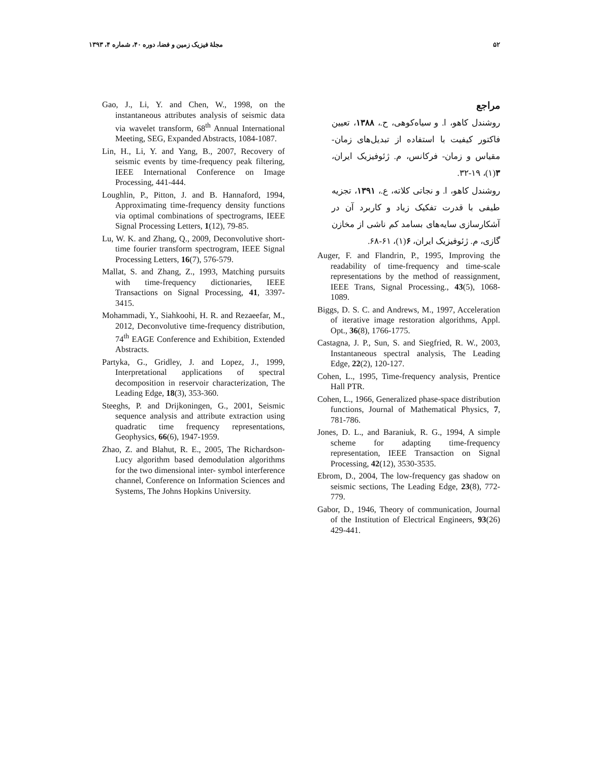۵۲ مجلهٔ فیزیک زمین و فضا، دوره ۴۰، شماره ۴، ۱۳۹۳
مراجع
روشندل کاهو، ا. و سیاه‌کوهی، ح.، ۱۳۸۸، تعیین فاکتور کیفیت با استفاده از تبدیل‌های زمان- مقیاس و زمان- فرکانس، م. ژئوفیزیک ایران، ۳(۱)، ۱۹-۳۲.
روشندل کاهو، ا. و نجاتی کلاته، ع.، ۱۳۹۱، تجزیه طیفی با قدرت تفکیک زیاد و کاربرد آن در آشکارسازی سایه‌های بسامد کم ناشی از مخازن گازی، م. ژئوفیزیک ایران، ۶(۱)، ۶۱-۶۸.
Auger, F. and Flandrin, P., 1995, Improving the readability of time-frequency and time-scale representations by the method of reassignment, IEEE Trans, Signal Processing., 43(5), 1068-1089.
Biggs, D. S. C. and Andrews, M., 1997, Acceleration of iterative image restoration algorithms, Appl. Opt., 36(8), 1766-1775.
Castagna, J. P., Sun, S. and Siegfried, R. W., 2003, Instantaneous spectral analysis, The Leading Edge, 22(2), 120-127.
Cohen, L., 1995, Time-frequency analysis, Prentice Hall PTR.
Cohen, L., 1966, Generalized phase-space distribution functions, Journal of Mathematical Physics, 7, 781-786.
Jones, D. L., and Baraniuk, R. G., 1994, A simple scheme for adapting time-frequency representation, IEEE Transaction on Signal Processing, 42(12), 3530-3535.
Ebrom, D., 2004, The low-frequency gas shadow on seismic sections, The Leading Edge, 23(8), 772-779.
Gabor, D., 1946, Theory of communication, Journal of the Institution of Electrical Engineers, 93(26) 429-441.
Gao, J., Li, Y. and Chen, W., 1998, on the instantaneous attributes analysis of seismic data via wavelet transform, 68<sup>th</sup> Annual International Meeting, SEG, Expanded Abstracts, 1084-1087.
Lin, H., Li, Y. and Yang, B., 2007, Recovery of seismic events by time-frequency peak filtering, IEEE International Conference on Image Processing, 441-444.
Loughlin, P., Pitton, J. and B. Hannaford, 1994, Approximating time-frequency density functions via optimal combinations of spectrograms, IEEE Signal Processing Letters, 1(12), 79-85.
Lu, W. K. and Zhang, Q., 2009, Deconvolutive short-time fourier transform spectrogram, IEEE Signal Processing Letters, 16(7), 576-579.
Mallat, S. and Zhang, Z., 1993, Matching pursuits with time-frequency dictionaries, IEEE Transactions on Signal Processing, 41, 3397-3415.
Mohammadi, Y., Siahkoohi, H. R. and Rezaeefar, M., 2012, Deconvolutive time-frequency distribution, 74<sup>th</sup> EAGE Conference and Exhibition, Extended Abstracts.
Partyka, G., Gridley, J. and Lopez, J., 1999, Interpretational applications of spectral decomposition in reservoir characterization, The Leading Edge, 18(3), 353-360.
Steeghs, P. and Drijkoningen, G., 2001, Seismic sequence analysis and attribute extraction using quadratic time frequency representations, Geophysics, 66(6), 1947-1959.
Zhao, Z. and Blahut, R. E., 2005, The Richardson-Lucy algorithm based demodulation algorithms for the two dimensional inter- symbol interference channel, Conference on Information Sciences and Systems, The Johns Hopkins University.